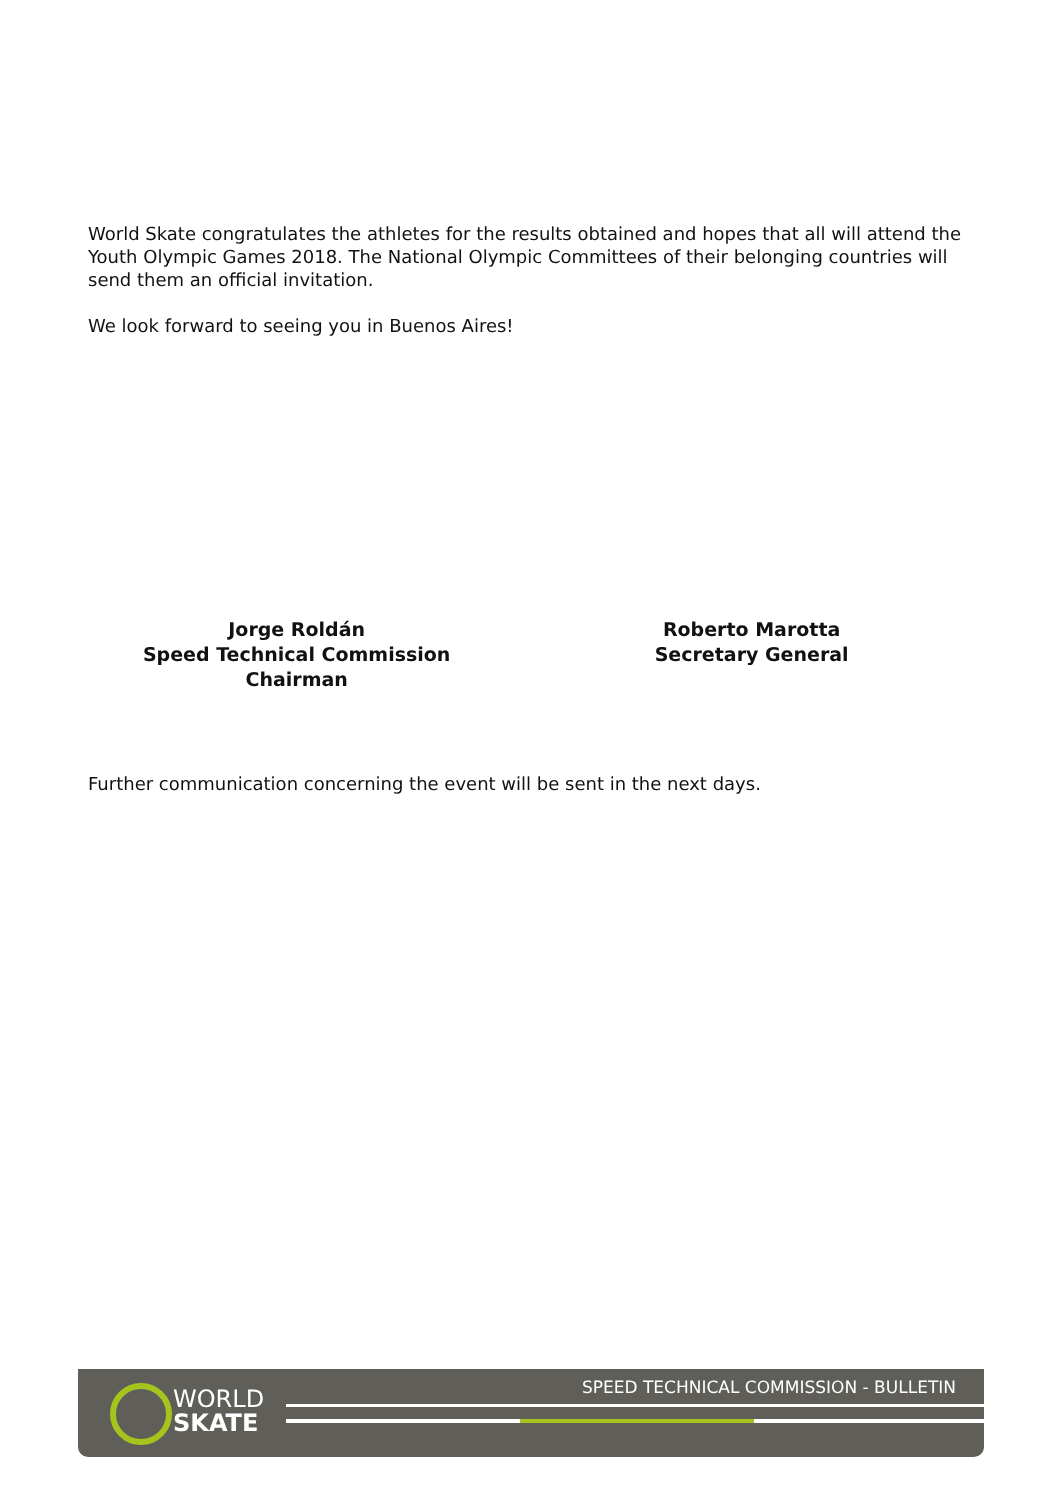World Skate congratulates the athletes for the results obtained and hopes that all will attend the Youth Olympic Games 2018. The National Olympic Committees of their belonging countries will send them an official invitation.
We look forward to seeing you in Buenos Aires!
Jorge Roldán
Speed Technical Commission
Chairman
Roberto Marotta
Secretary General
Further communication concerning the event will be sent in the next days.
SPEED TECHNICAL COMMISSION - BULLETIN
WORLD
SKATE